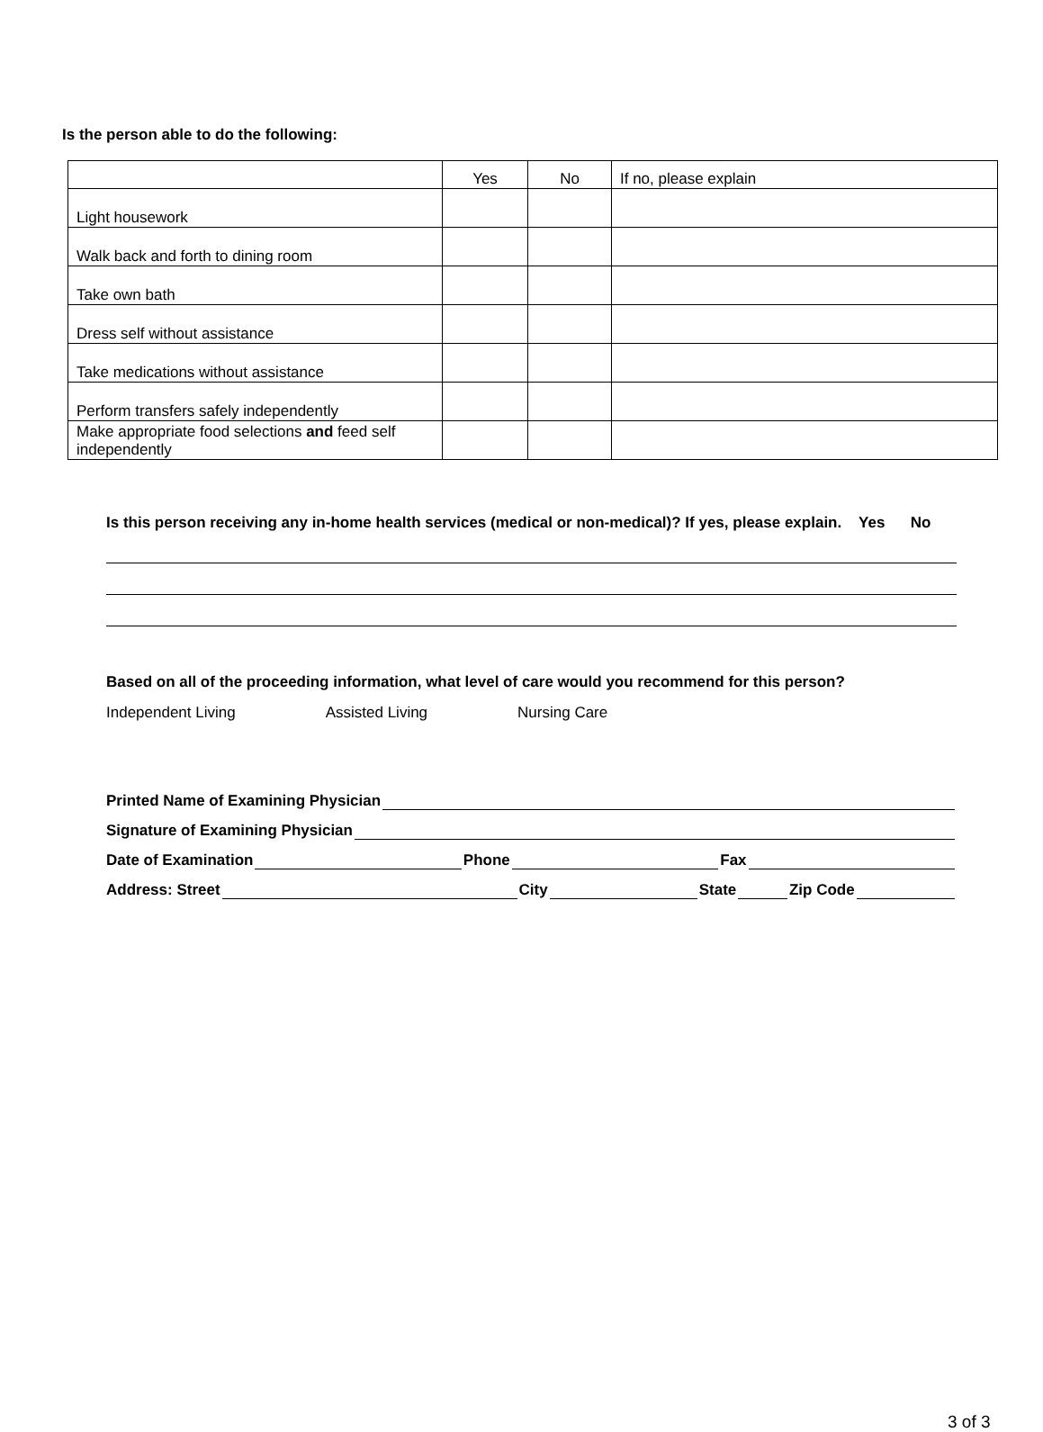Is the person able to do the following:
| | Yes | No | If no, please explain |
| Light housework | | | |
| Walk back and forth to dining room | | | |
| Take own bath | | | |
| Dress self without assistance | | | |
| Take medications without assistance | | | |
| Perform transfers safely independently | | | |
| Make appropriate food selections and feed self independently | | | |
Is this person receiving any in-home health services (medical or non-medical)? If yes, please explain. Yes No
Based on all of the proceeding information, what level of care would you recommend for this person?
Independent Living Assisted Living Nursing Care
Printed Name of Examining Physician
Signature of Examining Physician
Date of Examination Phone Fax
Address: Street City State Zip Code
3 of 3